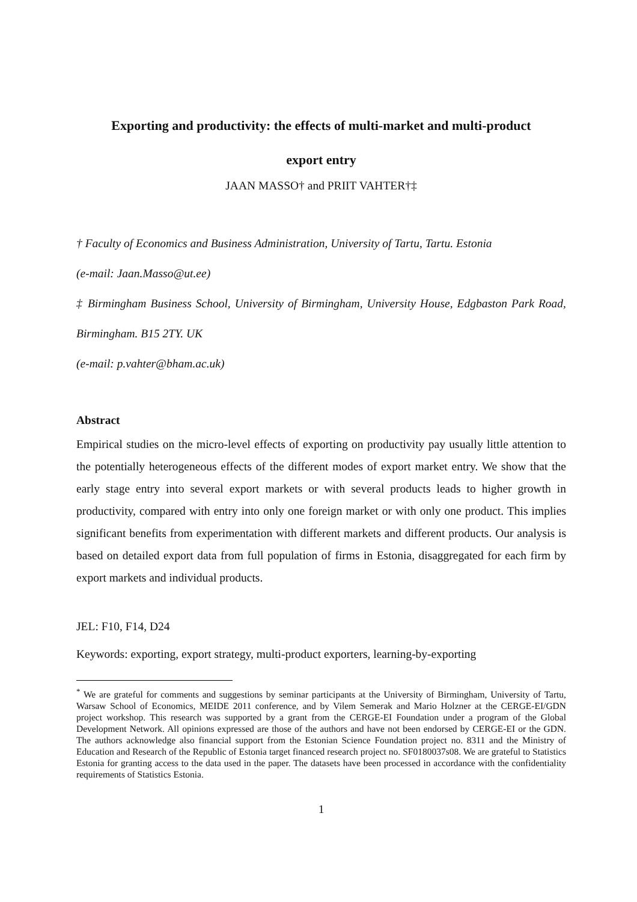Exporting and productivity: the effects of multi-market and multi-product
export entry
JAAN MASSO† and PRIIT VAHTER†‡
† Faculty of Economics and Business Administration, University of Tartu, Tartu. Estonia
(e-mail: Jaan.Masso@ut.ee)
‡ Birmingham Business School, University of Birmingham, University House, Edgbaston Park Road, Birmingham. B15 2TY. UK
(e-mail: p.vahter@bham.ac.uk)
Abstract
Empirical studies on the micro-level effects of exporting on productivity pay usually little attention to the potentially heterogeneous effects of the different modes of export market entry. We show that the early stage entry into several export markets or with several products leads to higher growth in productivity, compared with entry into only one foreign market or with only one product. This implies significant benefits from experimentation with different markets and different products. Our analysis is based on detailed export data from full population of firms in Estonia, disaggregated for each firm by export markets and individual products.
JEL: F10, F14, D24
Keywords: exporting, export strategy, multi-product exporters, learning-by-exporting
<sup>*</sup> We are grateful for comments and suggestions by seminar participants at the University of Birmingham, University of Tartu, Warsaw School of Economics, MEIDE 2011 conference, and by Vilem Semerak and Mario Holzner at the CERGE-EI/GDN project workshop. This research was supported by a grant from the CERGE-EI Foundation under a program of the Global Development Network. All opinions expressed are those of the authors and have not been endorsed by CERGE-EI or the GDN. The authors acknowledge also financial support from the Estonian Science Foundation project no. 8311 and the Ministry of Education and Research of the Republic of Estonia target financed research project no. SF0180037s08. We are grateful to Statistics Estonia for granting access to the data used in the paper. The datasets have been processed in accordance with the confidentiality requirements of Statistics Estonia.
1